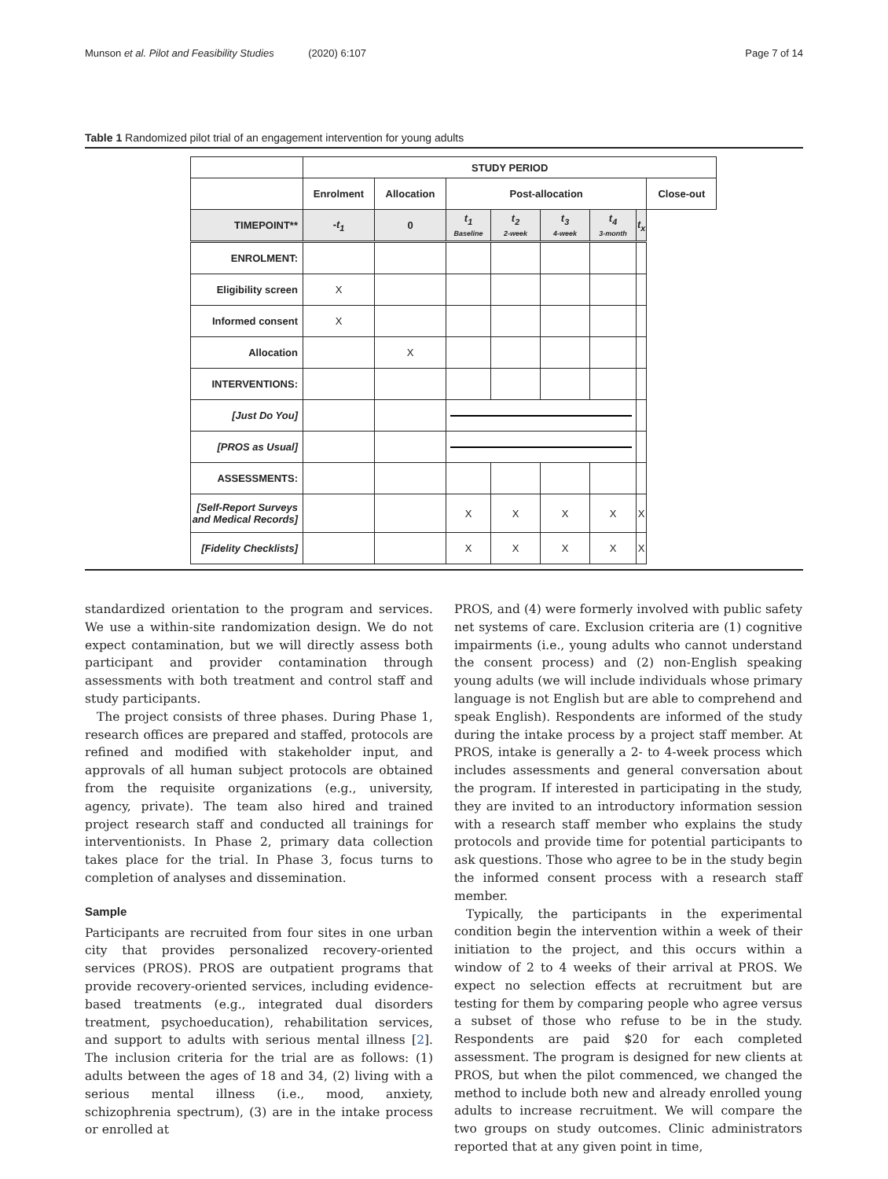Munson et al. Pilot and Feasibility Studies (2020) 6:107
Page 7 of 14
Table 1 Randomized pilot trial of an engagement intervention for young adults
| | STUDY PERIOD | | | | | | | |
| | Enrolment | Allocation | Post-allocation | | | | | Close-out |
| TIMEPOINT** | -t<sub>1</sub> | 0 | t<sub>1</sub> Baseline | t<sub>2</sub> 2-week | t<sub>3</sub> 4-week | t<sub>4</sub> 3-month | t<sub>x</sub> | |
| ENROLMENT: | | | | | | | | |
| Eligibility screen | X | | | | | | | |
| Informed consent | X | | | | | | | |
| Allocation | | X | | | | | | |
| INTERVENTIONS: | | | | | | | | |
| [Just Do You] | | | | | | | | |
| [PROS as Usual] | | | | | | | | |
| ASSESSMENTS: | | | | | | | | |
| [Self-Report Surveys and Medical Records] | | | X | X | X | X | X | |
| [Fidelity Checklists] | | | X | X | X | X | X | |
standardized orientation to the program and services. We use a within-site randomization design. We do not expect contamination, but we will directly assess both participant and provider contamination through assessments with both treatment and control staff and study participants.
The project consists of three phases. During Phase 1, research offices are prepared and staffed, protocols are refined and modified with stakeholder input, and approvals of all human subject protocols are obtained from the requisite organizations (e.g., university, agency, private). The team also hired and trained project research staff and conducted all trainings for interventionists. In Phase 2, primary data collection takes place for the trial. In Phase 3, focus turns to completion of analyses and dissemination.
Sample
Participants are recruited from four sites in one urban city that provides personalized recovery-oriented services (PROS). PROS are outpatient programs that provide recovery-oriented services, including evidence-based treatments (e.g., integrated dual disorders treatment, psychoeducation), rehabilitation services, and support to adults with serious mental illness [2]. The inclusion criteria for the trial are as follows: (1) adults between the ages of 18 and 34, (2) living with a serious mental illness (i.e., mood, anxiety, schizophrenia spectrum), (3) are in the intake process or enrolled at
PROS, and (4) were formerly involved with public safety net systems of care. Exclusion criteria are (1) cognitive impairments (i.e., young adults who cannot understand the consent process) and (2) non-English speaking young adults (we will include individuals whose primary language is not English but are able to comprehend and speak English). Respondents are informed of the study during the intake process by a project staff member. At PROS, intake is generally a 2- to 4-week process which includes assessments and general conversation about the program. If interested in participating in the study, they are invited to an introductory information session with a research staff member who explains the study protocols and provide time for potential participants to ask questions. Those who agree to be in the study begin the informed consent process with a research staff member.
Typically, the participants in the experimental condition begin the intervention within a week of their initiation to the project, and this occurs within a window of 2 to 4 weeks of their arrival at PROS. We expect no selection effects at recruitment but are testing for them by comparing people who agree versus a subset of those who refuse to be in the study. Respondents are paid $20 for each completed assessment. The program is designed for new clients at PROS, but when the pilot commenced, we changed the method to include both new and already enrolled young adults to increase recruitment. We will compare the two groups on study outcomes. Clinic administrators reported that at any given point in time,